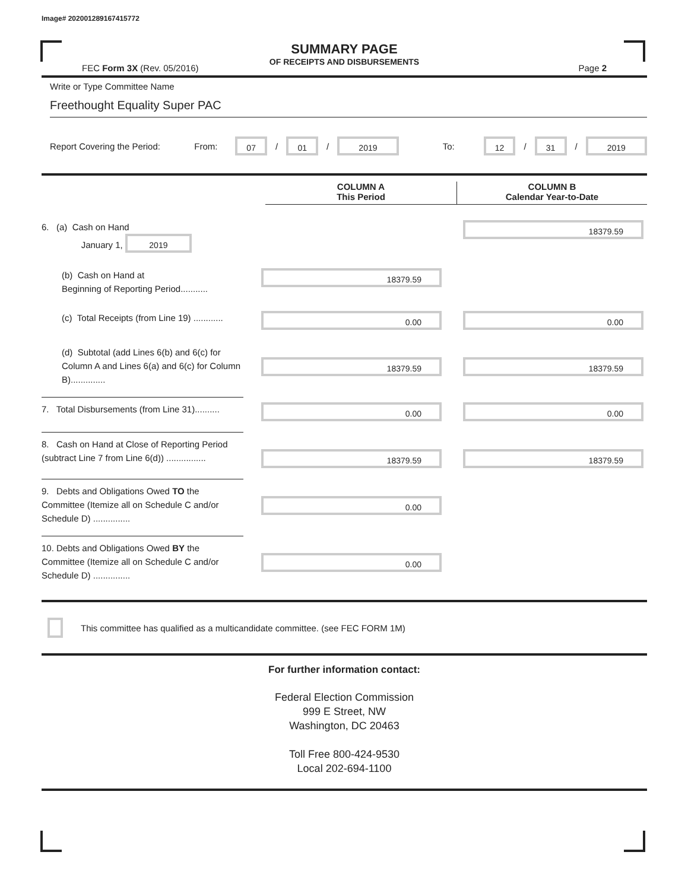Image# 202001289167415772
SUMMARY PAGE
OF RECEIPTS AND DISBURSEMENTS
FEC Form 3X (Rev. 05/2016) Page 2
Write or Type Committee Name
Freethought Equality Super PAC
Report Covering the Period: From: 07 / 01 / 2019 To: 12 / 31 / 2019
COLUMN A
This Period
COLUMN B
Calendar Year-to-Date
6. (a) Cash on Hand
January 1, 2019
18379.59
(b) Cash on Hand at
Beginning of Reporting Period...........
18379.59
(c) Total Receipts (from Line 19) ............
0.00 0.00
(d) Subtotal (add Lines 6(b) and 6(c) for Column A and Lines 6(a) and 6(c) for Column B)..............
18379.59 18379.59
7. Total Disbursements (from Line 31)..........
0.00 0.00
8. Cash on Hand at Close of Reporting Period (subtract Line 7 from Line 6(d)) ................
18379.59 18379.59
9. Debts and Obligations Owed TO the Committee (Itemize all on Schedule C and/or Schedule D) ...............
0.00
10. Debts and Obligations Owed BY the Committee (Itemize all on Schedule C and/or Schedule D) ...............
0.00
This committee has qualified as a multicandidate committee. (see FEC FORM 1M)
For further information contact:
Federal Election Commission
999 E Street, NW
Washington, DC 20463
Toll Free 800-424-9530
Local 202-694-1100